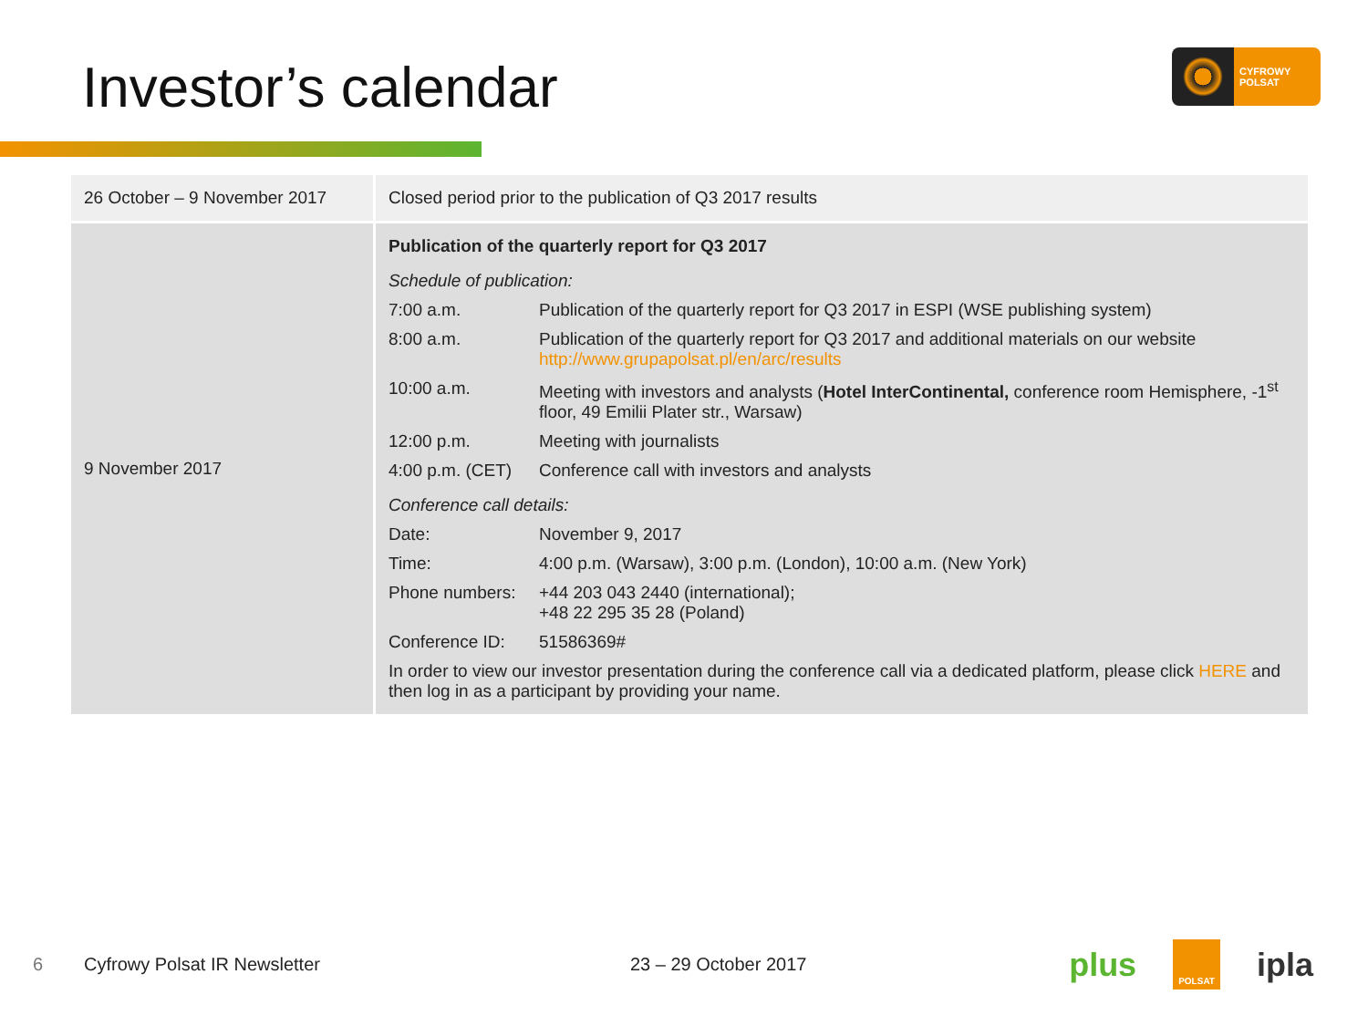Investor’s calendar
CYFROWY
POLSAT
| 26 October – 9 November 2017 | Closed period prior to the publication of Q3 2017 results |
| 9 November 2017 | Publication of the quarterly report for Q3 2017 Schedule of publication: 7:00 a.m. Publication of the quarterly report for Q3 2017 in ESPI (WSE publishing system) 8:00 a.m. Publication of the quarterly report for Q3 2017 and additional materials on our website http://www.grupapolsat.pl/en/arc/results 10:00 a.m. Meeting with investors and analysts ( Hotel InterContinental, conference room Hemisphere, -1<sup>st</sup> floor, 49 Emilii Plater str., Warsaw) 12:00 p.m. Meeting with journalists 4:00 p.m. (CET) Conference call with investors and analysts Conference call details: Date: November 9, 2017 Time: 4:00 p.m. (Warsaw), 3:00 p.m. (London), 10:00 a.m. (New York) Phone numbers: +44 203 043 2440 (international); +48 22 295 35 28 (Poland) Conference ID: 51586369# In order to view our investor presentation during the conference call via a dedicated platform, please click HERE and then log in as a participant by providing your name. |
6 Cyfrowy Polsat IR Newsletter 23 – 29 October 2017
plus POLSAT ipla